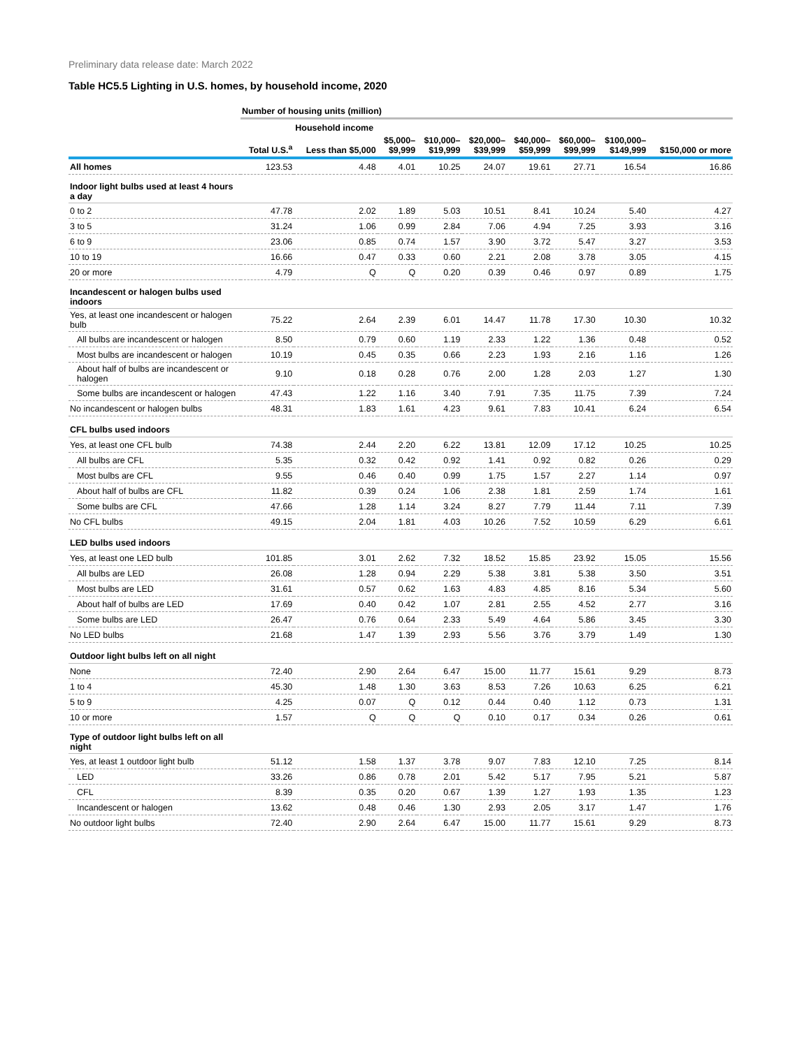Preliminary data release date: March 2022
Table HC5.5 Lighting in U.S. homes, by household income, 2020
| | Number of housing units (million) | | | | | | | | |
| --- | --- | --- | --- | --- | --- | --- | --- | --- | --- |
| | | Household income | | | | | | | |
| | Total U.S.<sup>a</sup> | Less than $5,000 | $5,000– $9,999 | $10,000– $19,999 | $20,000– $39,999 | $40,000– $59,999 | $60,000– $99,999 | $100,000– $149,999 | $150,000 or more |
| All homes | 123.53 | 4.48 | 4.01 | 10.25 | 24.07 | 19.61 | 27.71 | 16.54 | 16.86 |
| Indoor light bulbs used at least 4 hours a day | | | | | | | | | |
| 0 to 2 | 47.78 | 2.02 | 1.89 | 5.03 | 10.51 | 8.41 | 10.24 | 5.40 | 4.27 |
| 3 to 5 | 31.24 | 1.06 | 0.99 | 2.84 | 7.06 | 4.94 | 7.25 | 3.93 | 3.16 |
| 6 to 9 | 23.06 | 0.85 | 0.74 | 1.57 | 3.90 | 3.72 | 5.47 | 3.27 | 3.53 |
| 10 to 19 | 16.66 | 0.47 | 0.33 | 0.60 | 2.21 | 2.08 | 3.78 | 3.05 | 4.15 |
| 20 or more | 4.79 | Q | Q | 0.20 | 0.39 | 0.46 | 0.97 | 0.89 | 1.75 |
| Incandescent or halogen bulbs used indoors | | | | | | | | | |
| Yes, at least one incandescent or halogen bulb | 75.22 | 2.64 | 2.39 | 6.01 | 14.47 | 11.78 | 17.30 | 10.30 | 10.32 |
| All bulbs are incandescent or halogen | 8.50 | 0.79 | 0.60 | 1.19 | 2.33 | 1.22 | 1.36 | 0.48 | 0.52 |
| Most bulbs are incandescent or halogen | 10.19 | 0.45 | 0.35 | 0.66 | 2.23 | 1.93 | 2.16 | 1.16 | 1.26 |
| About half of bulbs are incandescent or halogen | 9.10 | 0.18 | 0.28 | 0.76 | 2.00 | 1.28 | 2.03 | 1.27 | 1.30 |
| Some bulbs are incandescent or halogen | 47.43 | 1.22 | 1.16 | 3.40 | 7.91 | 7.35 | 11.75 | 7.39 | 7.24 |
| No incandescent or halogen bulbs | 48.31 | 1.83 | 1.61 | 4.23 | 9.61 | 7.83 | 10.41 | 6.24 | 6.54 |
| CFL bulbs used indoors | | | | | | | | | |
| Yes, at least one CFL bulb | 74.38 | 2.44 | 2.20 | 6.22 | 13.81 | 12.09 | 17.12 | 10.25 | 10.25 |
| All bulbs are CFL | 5.35 | 0.32 | 0.42 | 0.92 | 1.41 | 0.92 | 0.82 | 0.26 | 0.29 |
| Most bulbs are CFL | 9.55 | 0.46 | 0.40 | 0.99 | 1.75 | 1.57 | 2.27 | 1.14 | 0.97 |
| About half of bulbs are CFL | 11.82 | 0.39 | 0.24 | 1.06 | 2.38 | 1.81 | 2.59 | 1.74 | 1.61 |
| Some bulbs are CFL | 47.66 | 1.28 | 1.14 | 3.24 | 8.27 | 7.79 | 11.44 | 7.11 | 7.39 |
| No CFL bulbs | 49.15 | 2.04 | 1.81 | 4.03 | 10.26 | 7.52 | 10.59 | 6.29 | 6.61 |
| LED bulbs used indoors | | | | | | | | | |
| Yes, at least one LED bulb | 101.85 | 3.01 | 2.62 | 7.32 | 18.52 | 15.85 | 23.92 | 15.05 | 15.56 |
| All bulbs are LED | 26.08 | 1.28 | 0.94 | 2.29 | 5.38 | 3.81 | 5.38 | 3.50 | 3.51 |
| Most bulbs are LED | 31.61 | 0.57 | 0.62 | 1.63 | 4.83 | 4.85 | 8.16 | 5.34 | 5.60 |
| About half of bulbs are LED | 17.69 | 0.40 | 0.42 | 1.07 | 2.81 | 2.55 | 4.52 | 2.77 | 3.16 |
| Some bulbs are LED | 26.47 | 0.76 | 0.64 | 2.33 | 5.49 | 4.64 | 5.86 | 3.45 | 3.30 |
| No LED bulbs | 21.68 | 1.47 | 1.39 | 2.93 | 5.56 | 3.76 | 3.79 | 1.49 | 1.30 |
| Outdoor light bulbs left on all night | | | | | | | | | |
| None | 72.40 | 2.90 | 2.64 | 6.47 | 15.00 | 11.77 | 15.61 | 9.29 | 8.73 |
| 1 to 4 | 45.30 | 1.48 | 1.30 | 3.63 | 8.53 | 7.26 | 10.63 | 6.25 | 6.21 |
| 5 to 9 | 4.25 | 0.07 | Q | 0.12 | 0.44 | 0.40 | 1.12 | 0.73 | 1.31 |
| 10 or more | 1.57 | Q | Q | Q | 0.10 | 0.17 | 0.34 | 0.26 | 0.61 |
| Type of outdoor light bulbs left on all night | | | | | | | | | |
| Yes, at least 1 outdoor light bulb | 51.12 | 1.58 | 1.37 | 3.78 | 9.07 | 7.83 | 12.10 | 7.25 | 8.14 |
| LED | 33.26 | 0.86 | 0.78 | 2.01 | 5.42 | 5.17 | 7.95 | 5.21 | 5.87 |
| CFL | 8.39 | 0.35 | 0.20 | 0.67 | 1.39 | 1.27 | 1.93 | 1.35 | 1.23 |
| Incandescent or halogen | 13.62 | 0.48 | 0.46 | 1.30 | 2.93 | 2.05 | 3.17 | 1.47 | 1.76 |
| No outdoor light bulbs | 72.40 | 2.90 | 2.64 | 6.47 | 15.00 | 11.77 | 15.61 | 9.29 | 8.73 |